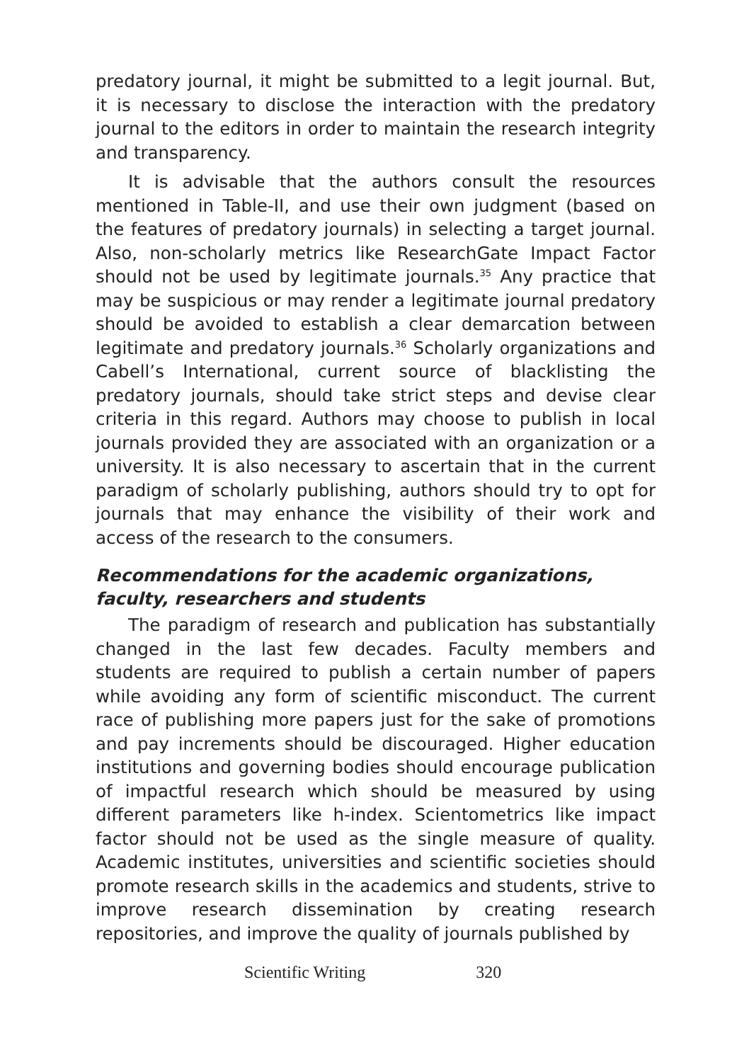predatory journal, it might be submitted to a legit journal. But, it is necessary to disclose the interaction with the predatory journal to the editors in order to maintain the research integrity and transparency.
It is advisable that the authors consult the resources mentioned in Table-II, and use their own judgment (based on the features of predatory journals) in selecting a target journal. Also, non-scholarly metrics like ResearchGate Impact Factor should not be used by legitimate journals.<sup>35</sup> Any practice that may be suspicious or may render a legitimate journal predatory should be avoided to establish a clear demarcation between legitimate and predatory journals.<sup>36</sup> Scholarly organizations and Cabell’s International, current source of blacklisting the predatory journals, should take strict steps and devise clear criteria in this regard. Authors may choose to publish in local journals provided they are associated with an organization or a university. It is also necessary to ascertain that in the current paradigm of scholarly publishing, authors should try to opt for journals that may enhance the visibility of their work and access of the research to the consumers.
Recommendations for the academic organizations, faculty, researchers and students
The paradigm of research and publication has substantially changed in the last few decades. Faculty members and students are required to publish a certain number of papers while avoiding any form of scientific misconduct. The current race of publishing more papers just for the sake of promotions and pay increments should be discouraged. Higher education institutions and governing bodies should encourage publication of impactful research which should be measured by using different parameters like h-index. Scientometrics like impact factor should not be used as the single measure of quality. Academic institutes, universities and scientific societies should promote research skills in the academics and students, strive to improve research dissemination by creating research repositories, and improve the quality of journals published by
Scientific Writing 320